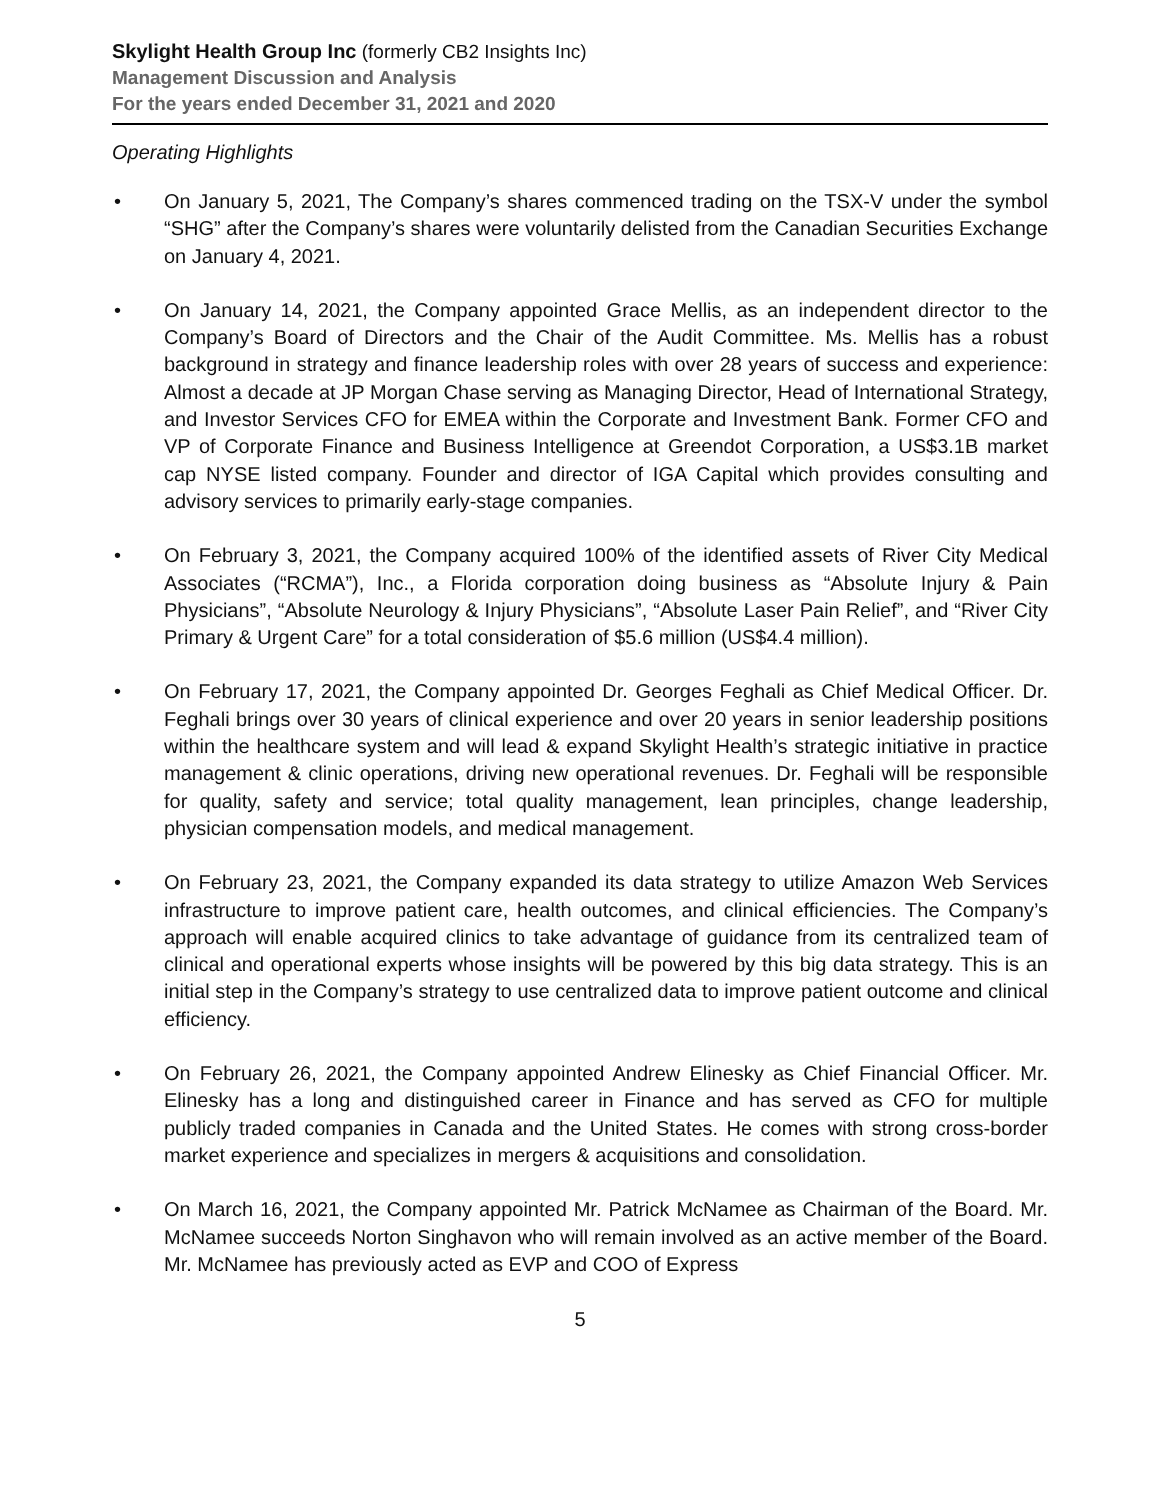Skylight Health Group Inc (formerly CB2 Insights Inc)
Management Discussion and Analysis
For the years ended December 31, 2021 and 2020
Operating Highlights
• On January 5, 2021, The Company’s shares commenced trading on the TSX-V under the symbol “SHG” after the Company’s shares were voluntarily delisted from the Canadian Securities Exchange on January 4, 2021.
• On January 14, 2021, the Company appointed Grace Mellis, as an independent director to the Company’s Board of Directors and the Chair of the Audit Committee. Ms. Mellis has a robust background in strategy and finance leadership roles with over 28 years of success and experience: Almost a decade at JP Morgan Chase serving as Managing Director, Head of International Strategy, and Investor Services CFO for EMEA within the Corporate and Investment Bank. Former CFO and VP of Corporate Finance and Business Intelligence at Greendot Corporation, a US$3.1B market cap NYSE listed company. Founder and director of IGA Capital which provides consulting and advisory services to primarily early-stage companies.
• On February 3, 2021, the Company acquired 100% of the identified assets of River City Medical Associates (“RCMA”), Inc., a Florida corporation doing business as “Absolute Injury & Pain Physicians”, “Absolute Neurology & Injury Physicians”, “Absolute Laser Pain Relief”, and “River City Primary & Urgent Care” for a total consideration of $5.6 million (US$4.4 million).
• On February 17, 2021, the Company appointed Dr. Georges Feghali as Chief Medical Officer. Dr. Feghali brings over 30 years of clinical experience and over 20 years in senior leadership positions within the healthcare system and will lead & expand Skylight Health’s strategic initiative in practice management & clinic operations, driving new operational revenues. Dr. Feghali will be responsible for quality, safety and service; total quality management, lean principles, change leadership, physician compensation models, and medical management.
• On February 23, 2021, the Company expanded its data strategy to utilize Amazon Web Services infrastructure to improve patient care, health outcomes, and clinical efficiencies. The Company’s approach will enable acquired clinics to take advantage of guidance from its centralized team of clinical and operational experts whose insights will be powered by this big data strategy. This is an initial step in the Company’s strategy to use centralized data to improve patient outcome and clinical efficiency.
• On February 26, 2021, the Company appointed Andrew Elinesky as Chief Financial Officer. Mr. Elinesky has a long and distinguished career in Finance and has served as CFO for multiple publicly traded companies in Canada and the United States. He comes with strong cross-border market experience and specializes in mergers & acquisitions and consolidation.
• On March 16, 2021, the Company appointed Mr. Patrick McNamee as Chairman of the Board. Mr. McNamee succeeds Norton Singhavon who will remain involved as an active member of the Board. Mr. McNamee has previously acted as EVP and COO of Express
5